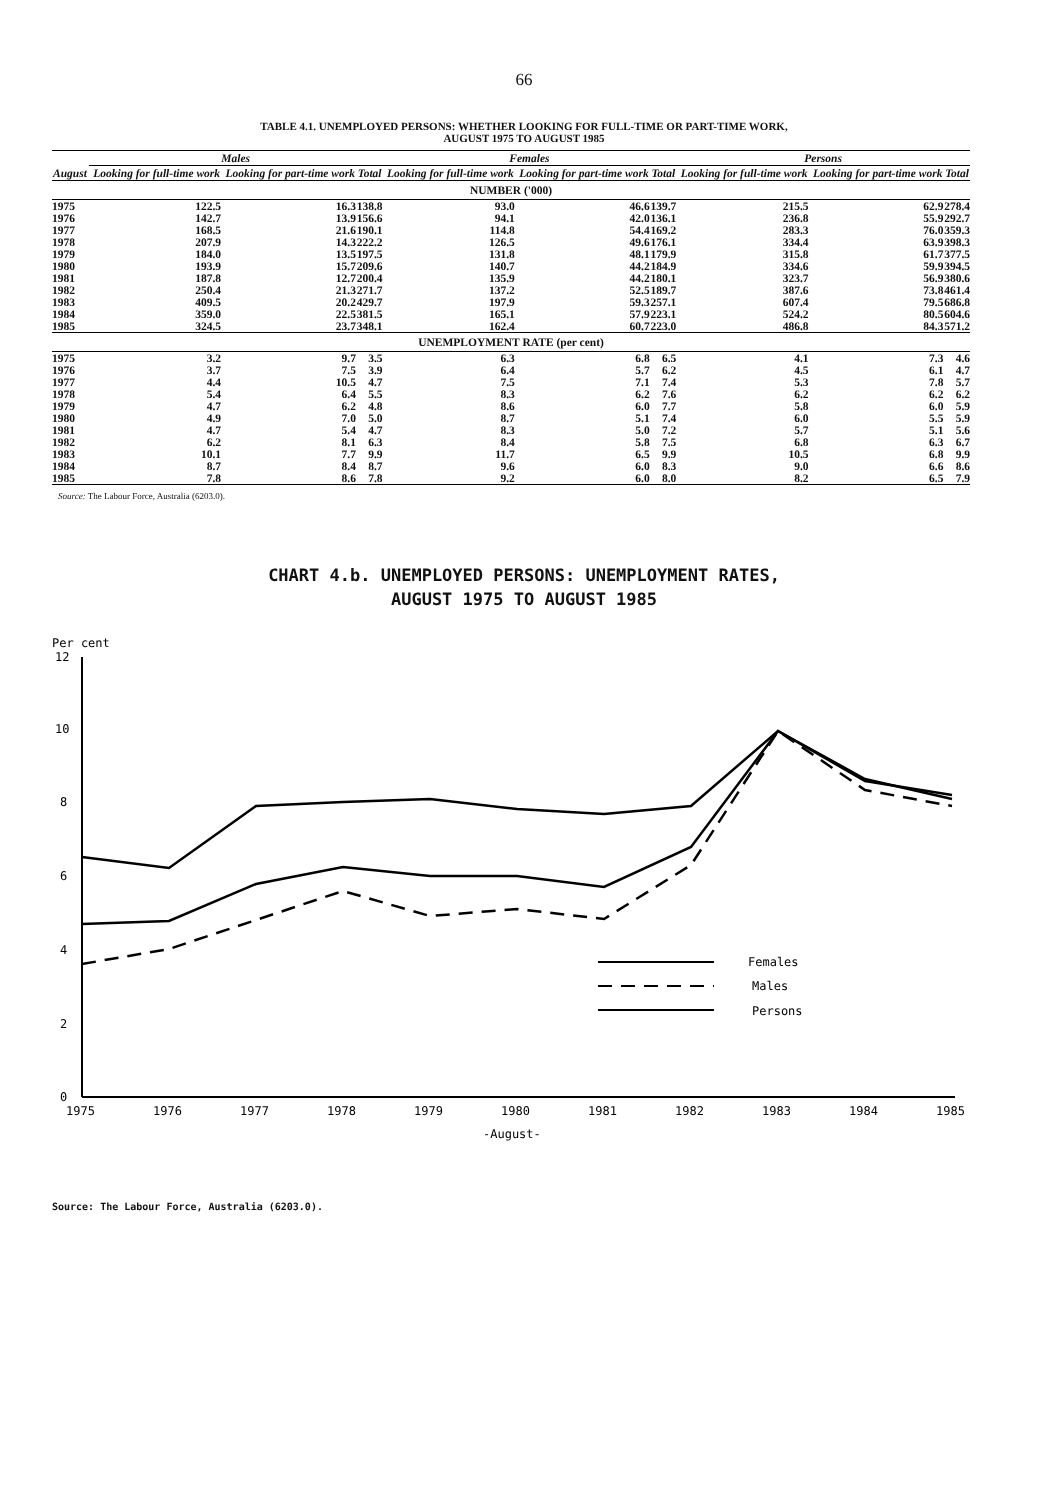66
TABLE 4.1. UNEMPLOYED PERSONS: WHETHER LOOKING FOR FULL-TIME OR PART-TIME WORK,
AUGUST 1975 TO AUGUST 1985
| | Males | | | Females | | | Persons | | |
| --- | --- | --- | --- | --- | --- | --- | --- | --- | --- |
| August | Looking for full-time work | Looking for part-time work | Total | Looking for full-time work | Looking for part-time work | Total | Looking for full-time work | Looking for part-time work | Total |
| NUMBER ('000) | | | | | | | | | |
| 1975 | 122.5 | 16.3 | 138.8 | 93.0 | 46.6 | 139.7 | 215.5 | 62.9 | 278.4 |
| 1976 | 142.7 | 13.9 | 156.6 | 94.1 | 42.0 | 136.1 | 236.8 | 55.9 | 292.7 |
| 1977 | 168.5 | 21.6 | 190.1 | 114.8 | 54.4 | 169.2 | 283.3 | 76.0 | 359.3 |
| 1978 | 207.9 | 14.3 | 222.2 | 126.5 | 49.6 | 176.1 | 334.4 | 63.9 | 398.3 |
| 1979 | 184.0 | 13.5 | 197.5 | 131.8 | 48.1 | 179.9 | 315.8 | 61.7 | 377.5 |
| 1980 | 193.9 | 15.7 | 209.6 | 140.7 | 44.2 | 184.9 | 334.6 | 59.9 | 394.5 |
| 1981 | 187.8 | 12.7 | 200.4 | 135.9 | 44.2 | 180.1 | 323.7 | 56.9 | 380.6 |
| 1982 | 250.4 | 21.3 | 271.7 | 137.2 | 52.5 | 189.7 | 387.6 | 73.8 | 461.4 |
| 1983 | 409.5 | 20.2 | 429.7 | 197.9 | 59.3 | 257.1 | 607.4 | 79.5 | 686.8 |
| 1984 | 359.0 | 22.5 | 381.5 | 165.1 | 57.9 | 223.1 | 524.2 | 80.5 | 604.6 |
| 1985 | 324.5 | 23.7 | 348.1 | 162.4 | 60.7 | 223.0 | 486.8 | 84.3 | 571.2 |
| UNEMPLOYMENT RATE (per cent) | | | | | | | | | |
| 1975 | 3.2 | 9.7 | 3.5 | 6.3 | 6.8 | 6.5 | 4.1 | 7.3 | 4.6 |
| 1976 | 3.7 | 7.5 | 3.9 | 6.4 | 5.7 | 6.2 | 4.5 | 6.1 | 4.7 |
| 1977 | 4.4 | 10.5 | 4.7 | 7.5 | 7.1 | 7.4 | 5.3 | 7.8 | 5.7 |
| 1978 | 5.4 | 6.4 | 5.5 | 8.3 | 6.2 | 7.6 | 6.2 | 6.2 | 6.2 |
| 1979 | 4.7 | 6.2 | 4.8 | 8.6 | 6.0 | 7.7 | 5.8 | 6.0 | 5.9 |
| 1980 | 4.9 | 7.0 | 5.0 | 8.7 | 5.1 | 7.4 | 6.0 | 5.5 | 5.9 |
| 1981 | 4.7 | 5.4 | 4.7 | 8.3 | 5.0 | 7.2 | 5.7 | 5.1 | 5.6 |
| 1982 | 6.2 | 8.1 | 6.3 | 8.4 | 5.8 | 7.5 | 6.8 | 6.3 | 6.7 |
| 1983 | 10.1 | 7.7 | 9.9 | 11.7 | 6.5 | 9.9 | 10.5 | 6.8 | 9.9 |
| 1984 | 8.7 | 8.4 | 8.7 | 9.6 | 6.0 | 8.3 | 9.0 | 6.6 | 8.6 |
| 1985 | 7.8 | 8.6 | 7.8 | 9.2 | 6.0 | 8.0 | 8.2 | 6.5 | 7.9 |
Source: The Labour Force, Australia (6203.0).
CHART 4.b. UNEMPLOYED PERSONS: UNEMPLOYMENT RATES,
AUGUST 1975 TO AUGUST 1985
Per cent
12
10
8
6
4
2
0
Females
Males
Persons
1975
1976
1977
1978
1979
1980
1981
1982
1983
1984
1985
-August-
Source: The Labour Force, Australia (6203.0).